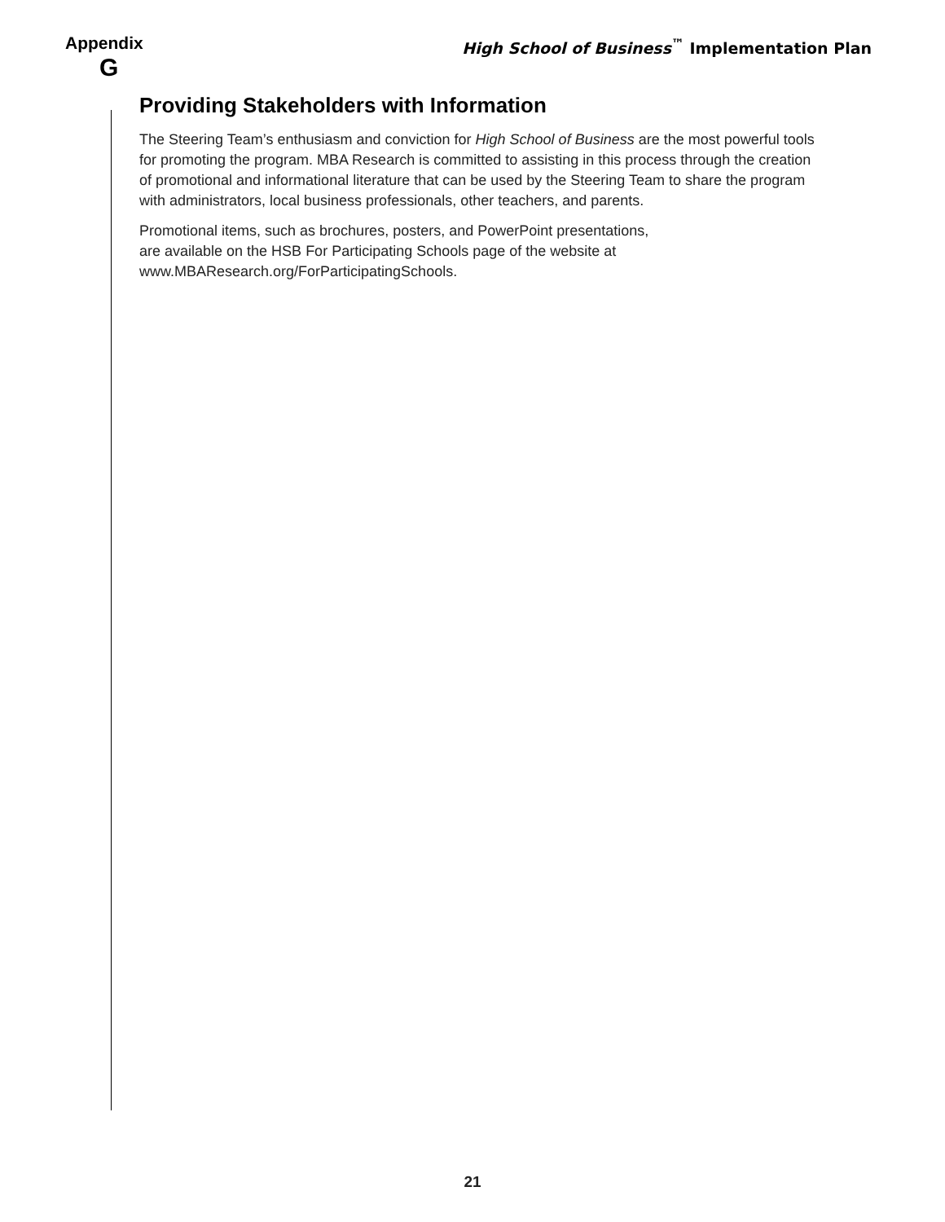Appendix
G
High School of Business<sup>™</sup> Implementation Plan
Providing Stakeholders with Information
The Steering Team’s enthusiasm and conviction for High School of Business are the most powerful tools for promoting the program. MBA Research is committed to assisting in this process through the creation of promotional and informational literature that can be used by the Steering Team to share the program with administrators, local business professionals, other teachers, and parents.
Promotional items, such as brochures, posters, and PowerPoint presentations,
are available on the HSB For Participating Schools page of the website at
www.MBAResearch.org/ForParticipatingSchools.
21